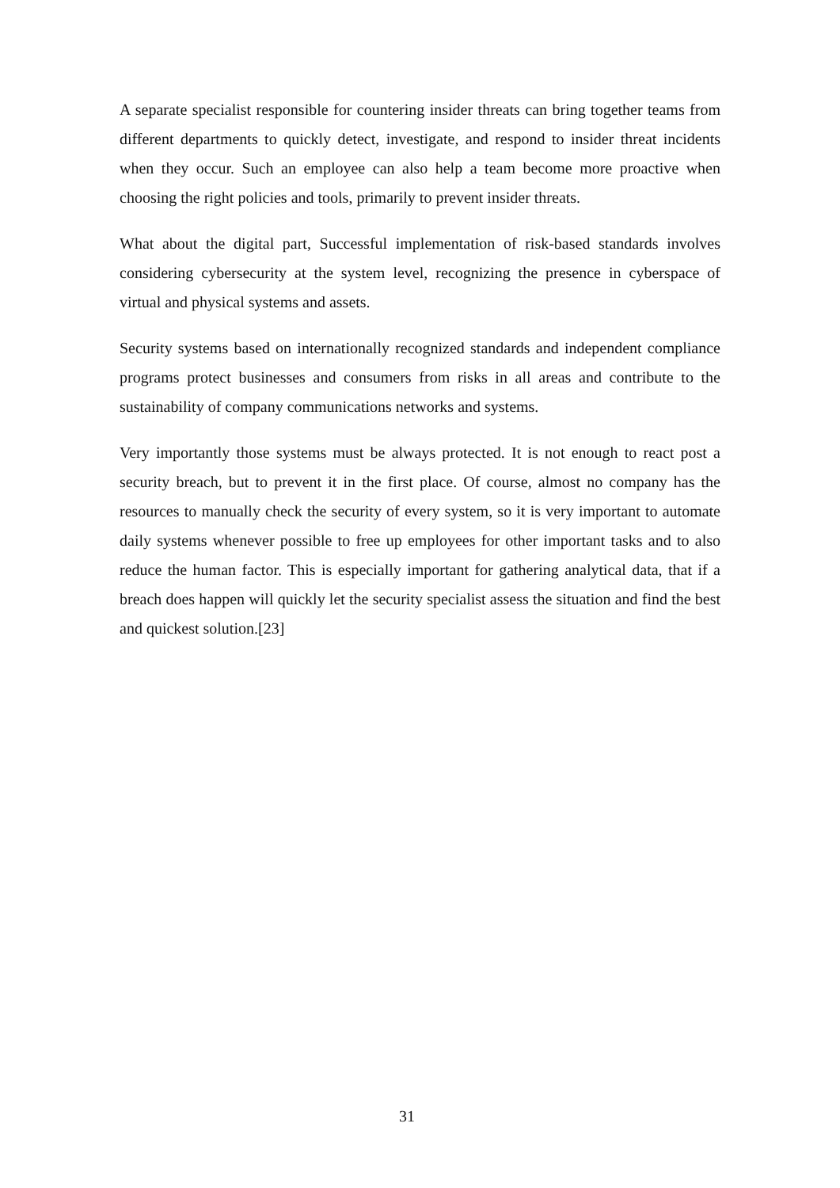A separate specialist responsible for countering insider threats can bring together teams from different departments to quickly detect, investigate, and respond to insider threat incidents when they occur. Such an employee can also help a team become more proactive when choosing the right policies and tools, primarily to prevent insider threats.
What about the digital part, Successful implementation of risk-based standards involves considering cybersecurity at the system level, recognizing the presence in cyberspace of virtual and physical systems and assets.
Security systems based on internationally recognized standards and independent compliance programs protect businesses and consumers from risks in all areas and contribute to the sustainability of company communications networks and systems.
Very importantly those systems must be always protected. It is not enough to react post a security breach, but to prevent it in the first place. Of course, almost no company has the resources to manually check the security of every system, so it is very important to automate daily systems whenever possible to free up employees for other important tasks and to also reduce the human factor. This is especially important for gathering analytical data, that if a breach does happen will quickly let the security specialist assess the situation and find the best and quickest solution.[23]
31